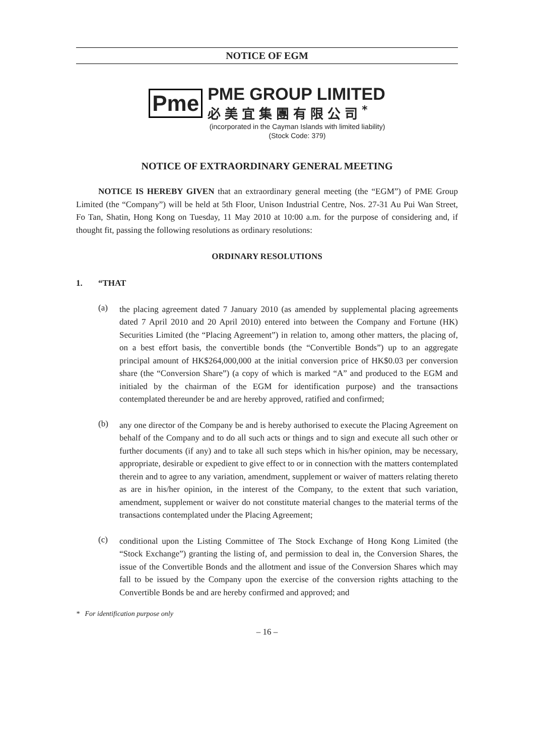NOTICE OF EGM
Pme
PME GROUP LIMITED
必美宜集團有限公司<sup>*</sup>
(incorporated in the Cayman Islands with limited liability)
(Stock Code: 379)
NOTICE OF EXTRAORDINARY GENERAL MEETING
NOTICE IS HEREBY GIVEN that an extraordinary general meeting (the “EGM”) of PME Group Limited (the “Company”) will be held at 5th Floor, Unison Industrial Centre, Nos. 27-31 Au Pui Wan Street, Fo Tan, Shatin, Hong Kong on Tuesday, 11 May 2010 at 10:00 a.m. for the purpose of considering and, if thought fit, passing the following resolutions as ordinary resolutions:
ORDINARY RESOLUTIONS
1. “THAT
(a)
the placing agreement dated 7 January 2010 (as amended by supplemental placing agreements dated 7 April 2010 and 20 April 2010) entered into between the Company and Fortune (HK) Securities Limited (the “Placing Agreement”) in relation to, among other matters, the placing of, on a best effort basis, the convertible bonds (the “Convertible Bonds”) up to an aggregate principal amount of HK$264,000,000 at the initial conversion price of HK$0.03 per conversion share (the “Conversion Share”) (a copy of which is marked “A” and produced to the EGM and initialed by the chairman of the EGM for identification purpose) and the transactions contemplated thereunder be and are hereby approved, ratified and confirmed;
(b)
any one director of the Company be and is hereby authorised to execute the Placing Agreement on behalf of the Company and to do all such acts or things and to sign and execute all such other or further documents (if any) and to take all such steps which in his/her opinion, may be necessary, appropriate, desirable or expedient to give effect to or in connection with the matters contemplated therein and to agree to any variation, amendment, supplement or waiver of matters relating thereto as are in his/her opinion, in the interest of the Company, to the extent that such variation, amendment, supplement or waiver do not constitute material changes to the material terms of the transactions contemplated under the Placing Agreement;
(c)
conditional upon the Listing Committee of The Stock Exchange of Hong Kong Limited (the “Stock Exchange”) granting the listing of, and permission to deal in, the Conversion Shares, the issue of the Convertible Bonds and the allotment and issue of the Conversion Shares which may fall to be issued by the Company upon the exercise of the conversion rights attaching to the Convertible Bonds be and are hereby confirmed and approved; and
* For identification purpose only
– 16 –